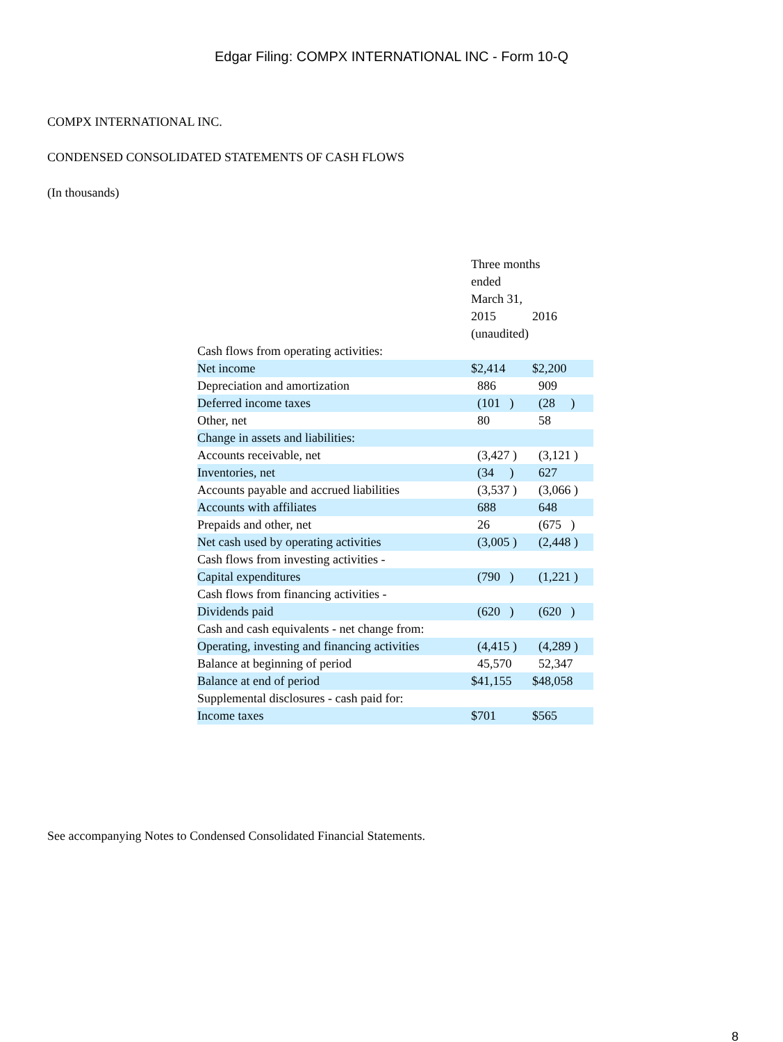Edgar Filing: COMPX INTERNATIONAL INC - Form 10-Q
COMPX INTERNATIONAL INC.
CONDENSED CONSOLIDATED STATEMENTS OF CASH FLOWS
(In thousands)
| | Three months ended March 31, | |
| | 2015 | 2016 |
| | (unaudited) | |
| Cash flows from operating activities: | | |
| Net income | $2,414 | $2,200 |
| Depreciation and amortization | 886 | 909 |
| Deferred income taxes | (101 ) | (28 ) |
| Other, net | 80 | 58 |
| Change in assets and liabilities: | | |
| Accounts receivable, net | (3,427 ) | (3,121 ) |
| Inventories, net | (34 ) | 627 |
| Accounts payable and accrued liabilities | (3,537 ) | (3,066 ) |
| Accounts with affiliates | 688 | 648 |
| Prepaids and other, net | 26 | (675 ) |
| Net cash used by operating activities | (3,005 ) | (2,448 ) |
| Cash flows from investing activities - | | |
| Capital expenditures | (790 ) | (1,221 ) |
| Cash flows from financing activities - | | |
| Dividends paid | (620 ) | (620 ) |
| Cash and cash equivalents - net change from: | | |
| Operating, investing and financing activities | (4,415 ) | (4,289 ) |
| Balance at beginning of period | 45,570 | 52,347 |
| Balance at end of period | $41,155 | $48,058 |
| Supplemental disclosures - cash paid for: | | |
| Income taxes | $701 | $565 |
See accompanying Notes to Condensed Consolidated Financial Statements.
8